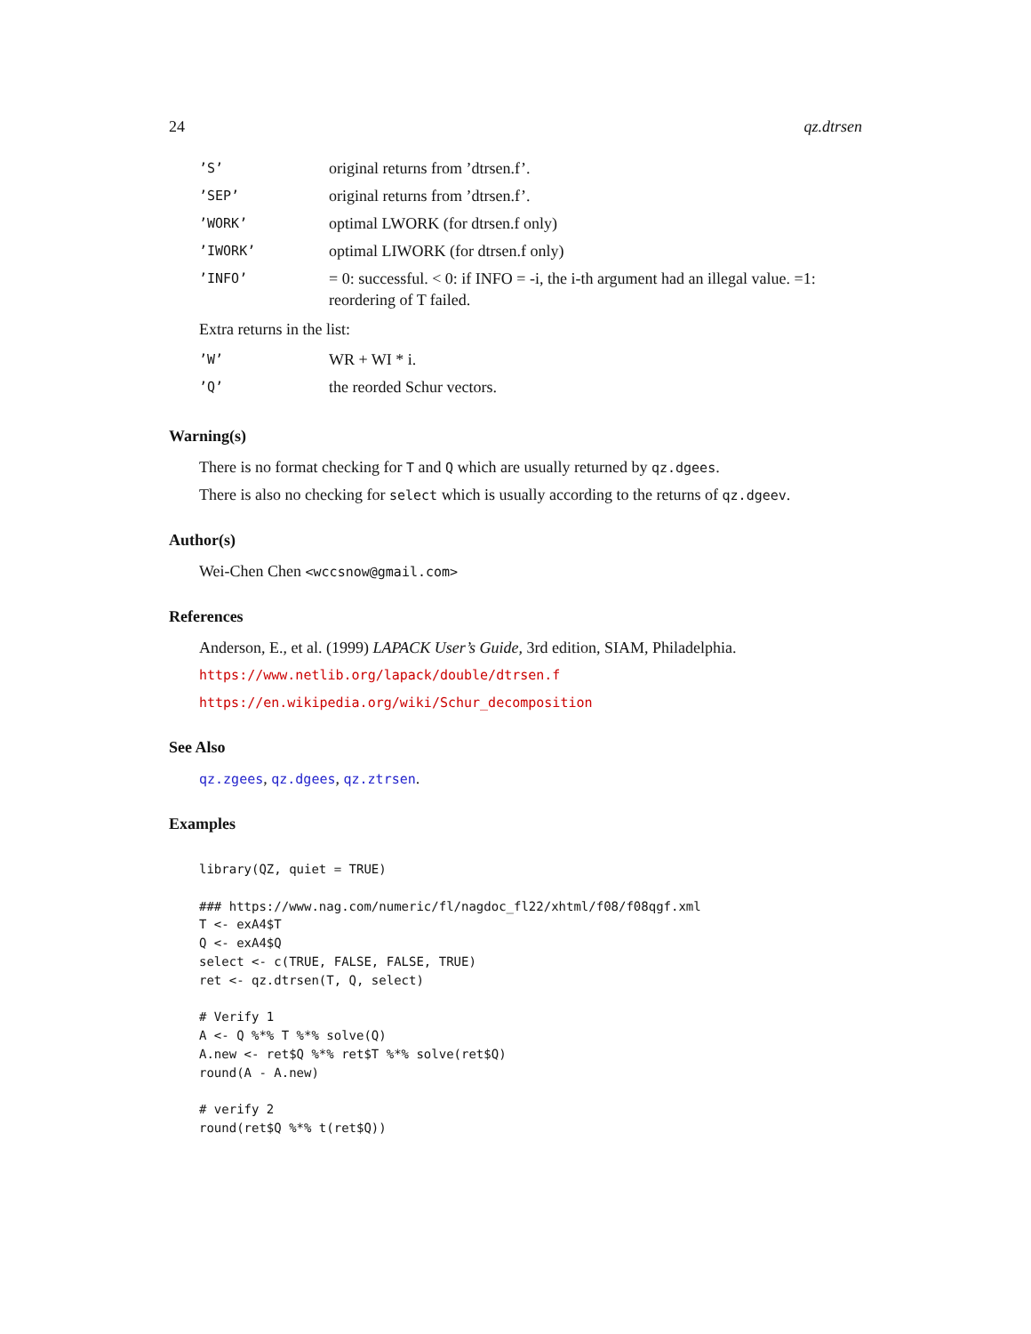24 qz.dtrsen
| ’S’ | original returns from ’dtrsen.f’. |
| ’SEP’ | original returns from ’dtrsen.f’. |
| ’WORK’ | optimal LWORK (for dtrsen.f only) |
| ’IWORK’ | optimal LIWORK (for dtrsen.f only) |
| ’INFO’ | = 0: successful. < 0: if INFO = -i, the i-th argument had an illegal value. =1: reordering of T failed. |
Extra returns in the list:
| ’W’ | WR + WI * i. |
| ’Q’ | the reorded Schur vectors. |
Warning(s)
There is no format checking for T and Q which are usually returned by qz.dgees.
There is also no checking for select which is usually according to the returns of qz.dgeev.
Author(s)
Wei-Chen Chen <wccsnow@gmail.com>
References
Anderson, E., et al. (1999) LAPACK User’s Guide, 3rd edition, SIAM, Philadelphia.
https://www.netlib.org/lapack/double/dtrsen.f
https://en.wikipedia.org/wiki/Schur_decomposition
See Also
qz.zgees, qz.dgees, qz.ztrsen.
Examples
library(QZ, quiet = TRUE)

### https://www.nag.com/numeric/fl/nagdoc_fl22/xhtml/f08/f08qgf.xml
T <- exA4$T
Q <- exA4$Q
select <- c(TRUE, FALSE, FALSE, TRUE)
ret <- qz.dtrsen(T, Q, select)

# Verify 1
A <- Q %*% T %*% solve(Q)
A.new <- ret$Q %*% ret$T %*% solve(ret$Q)
round(A - A.new)

# verify 2
round(ret$Q %*% t(ret$Q))